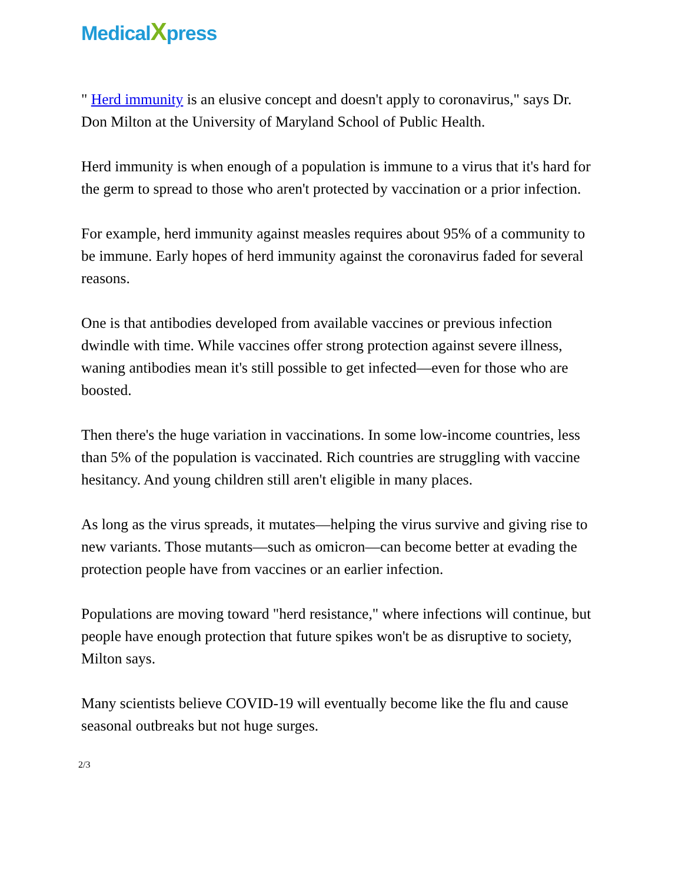MedicalXpress
" Herd immunity is an elusive concept and doesn't apply to coronavirus," says Dr. Don Milton at the University of Maryland School of Public Health.
Herd immunity is when enough of a population is immune to a virus that it's hard for the germ to spread to those who aren't protected by vaccination or a prior infection.
For example, herd immunity against measles requires about 95% of a community to be immune. Early hopes of herd immunity against the coronavirus faded for several reasons.
One is that antibodies developed from available vaccines or previous infection dwindle with time. While vaccines offer strong protection against severe illness, waning antibodies mean it's still possible to get infected—even for those who are boosted.
Then there's the huge variation in vaccinations. In some low-income countries, less than 5% of the population is vaccinated. Rich countries are struggling with vaccine hesitancy. And young children still aren't eligible in many places.
As long as the virus spreads, it mutates—helping the virus survive and giving rise to new variants. Those mutants—such as omicron—can become better at evading the protection people have from vaccines or an earlier infection.
Populations are moving toward "herd resistance," where infections will continue, but people have enough protection that future spikes won't be as disruptive to society, Milton says.
Many scientists believe COVID-19 will eventually become like the flu and cause seasonal outbreaks but not huge surges.
2/3